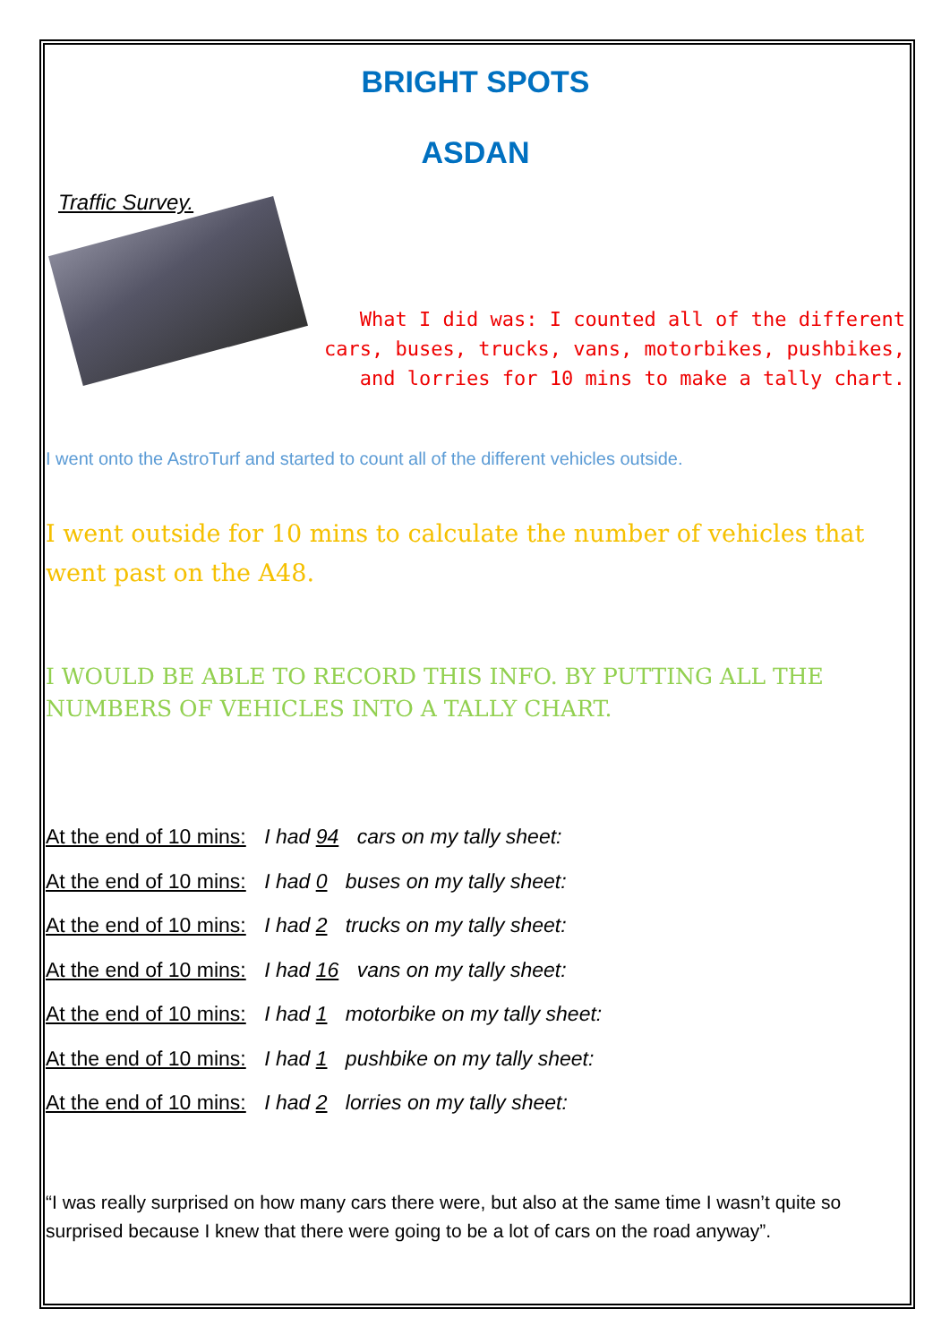BRIGHT SPOTS
ASDAN
Traffic Survey.
What I did was: I counted all of the different cars, buses, trucks, vans, motorbikes, pushbikes, and lorries for 10 mins to make a tally chart.
I went onto the AstroTurf and started to count all of the different vehicles outside.
I went outside for 10 mins to calculate the number of vehicles that went past on the A48.
I WOULD BE ABLE TO RECORD THIS INFO. BY PUTTING ALL THE NUMBERS OF VEHICLES INTO A TALLY CHART.
At the end of 10 mins: I had 94 cars on my tally sheet:
At the end of 10 mins: I had 0 buses on my tally sheet:
At the end of 10 mins: I had 2 trucks on my tally sheet:
At the end of 10 mins: I had 16 vans on my tally sheet:
At the end of 10 mins: I had 1 motorbike on my tally sheet:
At the end of 10 mins: I had 1 pushbike on my tally sheet:
At the end of 10 mins: I had 2 lorries on my tally sheet:
“I was really surprised on how many cars there were, but also at the same time I wasn’t quite so surprised because I knew that there were going to be a lot of cars on the road anyway”.